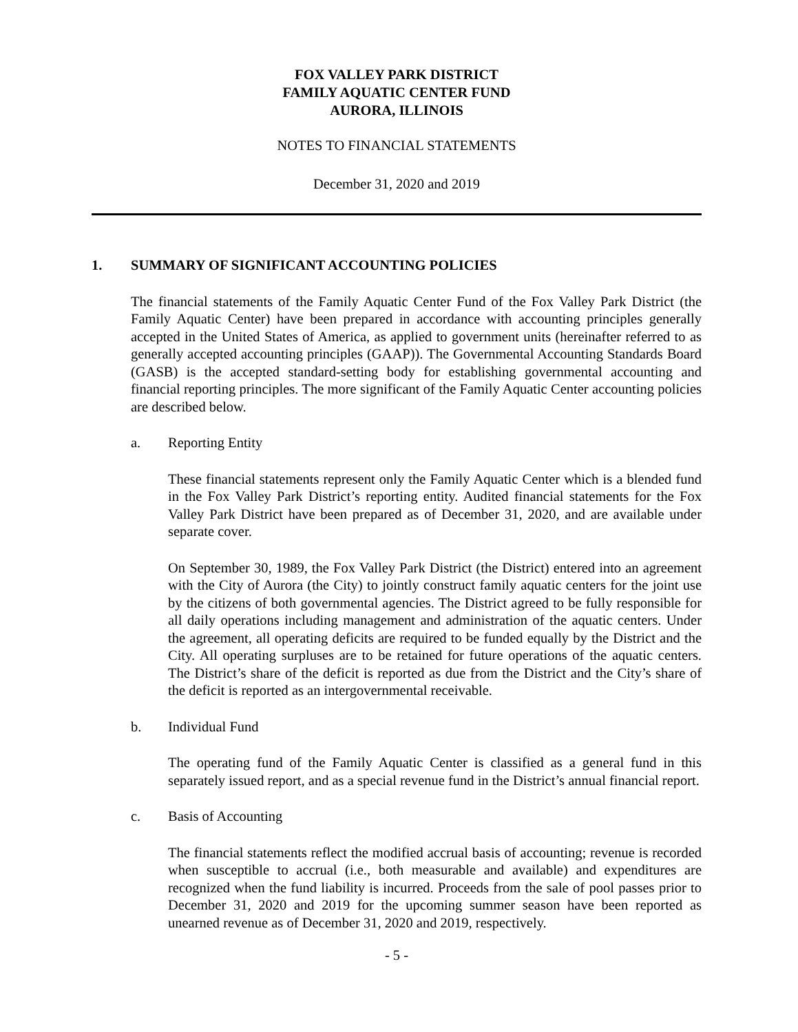FOX VALLEY PARK DISTRICT
FAMILY AQUATIC CENTER FUND
AURORA, ILLINOIS
NOTES TO FINANCIAL STATEMENTS
December 31, 2020 and 2019
1. SUMMARY OF SIGNIFICANT ACCOUNTING POLICIES
The financial statements of the Family Aquatic Center Fund of the Fox Valley Park District (the Family Aquatic Center) have been prepared in accordance with accounting principles generally accepted in the United States of America, as applied to government units (hereinafter referred to as generally accepted accounting principles (GAAP)). The Governmental Accounting Standards Board (GASB) is the accepted standard-setting body for establishing governmental accounting and financial reporting principles. The more significant of the Family Aquatic Center accounting policies are described below.
a. Reporting Entity
These financial statements represent only the Family Aquatic Center which is a blended fund in the Fox Valley Park District’s reporting entity. Audited financial statements for the Fox Valley Park District have been prepared as of December 31, 2020, and are available under separate cover.
On September 30, 1989, the Fox Valley Park District (the District) entered into an agreement with the City of Aurora (the City) to jointly construct family aquatic centers for the joint use by the citizens of both governmental agencies. The District agreed to be fully responsible for all daily operations including management and administration of the aquatic centers. Under the agreement, all operating deficits are required to be funded equally by the District and the City. All operating surpluses are to be retained for future operations of the aquatic centers. The District’s share of the deficit is reported as due from the District and the City’s share of the deficit is reported as an intergovernmental receivable.
b. Individual Fund
The operating fund of the Family Aquatic Center is classified as a general fund in this separately issued report, and as a special revenue fund in the District’s annual financial report.
c. Basis of Accounting
The financial statements reflect the modified accrual basis of accounting; revenue is recorded when susceptible to accrual (i.e., both measurable and available) and expenditures are recognized when the fund liability is incurred. Proceeds from the sale of pool passes prior to December 31, 2020 and 2019 for the upcoming summer season have been reported as unearned revenue as of December 31, 2020 and 2019, respectively.
- 5 -